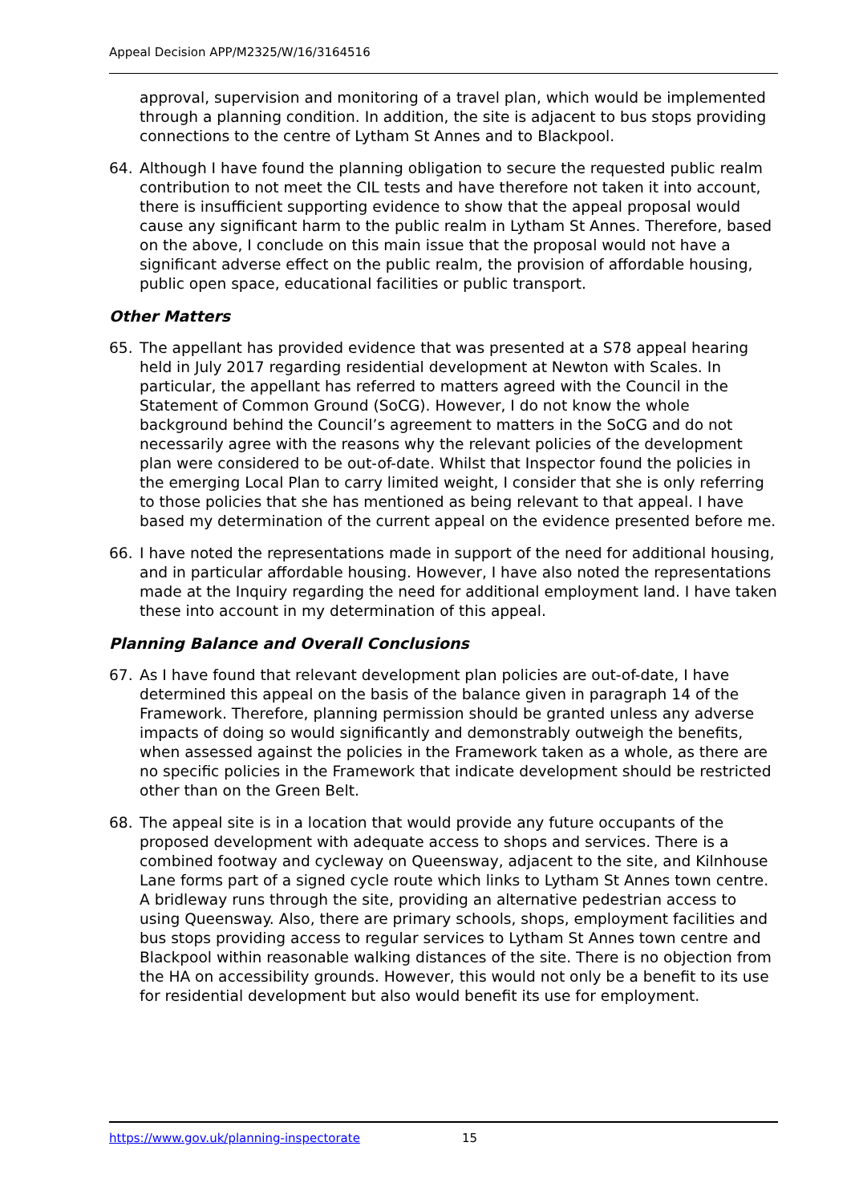Appeal Decision APP/M2325/W/16/3164516
approval, supervision and monitoring of a travel plan, which would be implemented through a planning condition. In addition, the site is adjacent to bus stops providing connections to the centre of Lytham St Annes and to Blackpool.
64. Although I have found the planning obligation to secure the requested public realm contribution to not meet the CIL tests and have therefore not taken it into account, there is insufficient supporting evidence to show that the appeal proposal would cause any significant harm to the public realm in Lytham St Annes. Therefore, based on the above, I conclude on this main issue that the proposal would not have a significant adverse effect on the public realm, the provision of affordable housing, public open space, educational facilities or public transport.
Other Matters
65. The appellant has provided evidence that was presented at a S78 appeal hearing held in July 2017 regarding residential development at Newton with Scales. In particular, the appellant has referred to matters agreed with the Council in the Statement of Common Ground (SoCG). However, I do not know the whole background behind the Council’s agreement to matters in the SoCG and do not necessarily agree with the reasons why the relevant policies of the development plan were considered to be out-of-date. Whilst that Inspector found the policies in the emerging Local Plan to carry limited weight, I consider that she is only referring to those policies that she has mentioned as being relevant to that appeal. I have based my determination of the current appeal on the evidence presented before me.
66. I have noted the representations made in support of the need for additional housing, and in particular affordable housing. However, I have also noted the representations made at the Inquiry regarding the need for additional employment land. I have taken these into account in my determination of this appeal.
Planning Balance and Overall Conclusions
67. As I have found that relevant development plan policies are out-of-date, I have determined this appeal on the basis of the balance given in paragraph 14 of the Framework. Therefore, planning permission should be granted unless any adverse impacts of doing so would significantly and demonstrably outweigh the benefits, when assessed against the policies in the Framework taken as a whole, as there are no specific policies in the Framework that indicate development should be restricted other than on the Green Belt.
68. The appeal site is in a location that would provide any future occupants of the proposed development with adequate access to shops and services. There is a combined footway and cycleway on Queensway, adjacent to the site, and Kilnhouse Lane forms part of a signed cycle route which links to Lytham St Annes town centre. A bridleway runs through the site, providing an alternative pedestrian access to using Queensway. Also, there are primary schools, shops, employment facilities and bus stops providing access to regular services to Lytham St Annes town centre and Blackpool within reasonable walking distances of the site. There is no objection from the HA on accessibility grounds. However, this would not only be a benefit to its use for residential development but also would benefit its use for employment.
https://www.gov.uk/planning-inspectorate 15